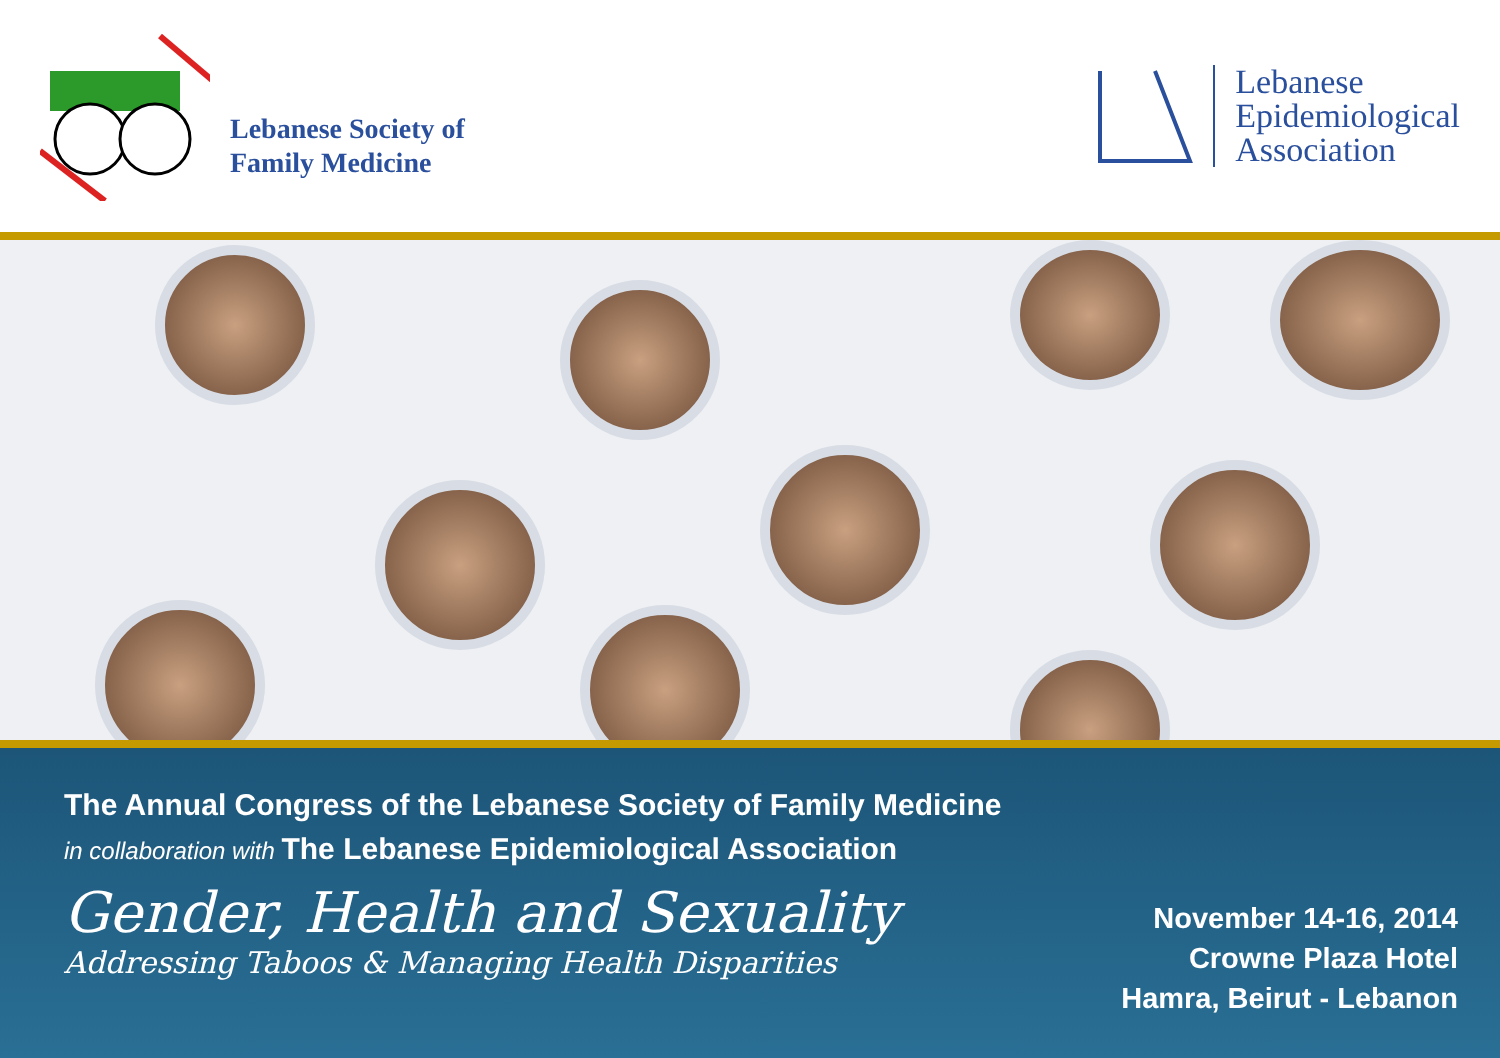Lebanese Society of
Family Medicine
Lebanese
Epidemiological
Association
The Annual Congress of the Lebanese Society of Family Medicine
in collaboration with The Lebanese Epidemiological Association
Gender, Health and Sexuality
Addressing Taboos & Managing Health Disparities
November 14-16, 2014
Crowne Plaza Hotel
Hamra, Beirut - Lebanon